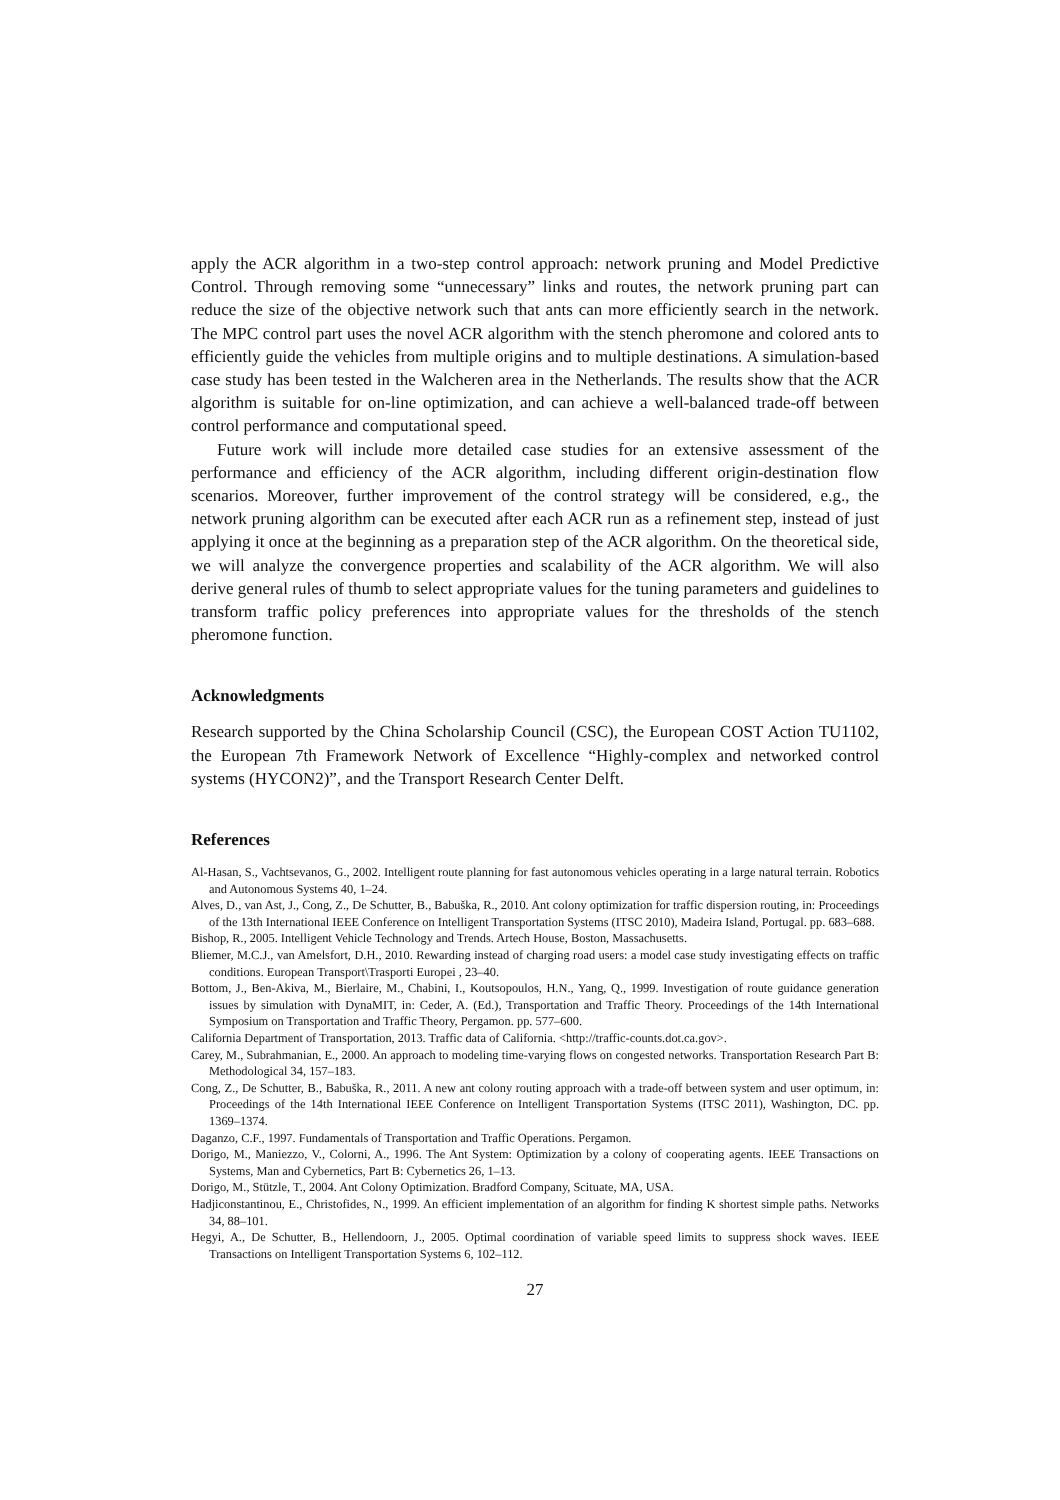apply the ACR algorithm in a two-step control approach: network pruning and Model Predictive Control. Through removing some “unnecessary” links and routes, the network pruning part can reduce the size of the objective network such that ants can more efficiently search in the network. The MPC control part uses the novel ACR algorithm with the stench pheromone and colored ants to efficiently guide the vehicles from multiple origins and to multiple destinations. A simulation-based case study has been tested in the Walcheren area in the Netherlands. The results show that the ACR algorithm is suitable for on-line optimization, and can achieve a well-balanced trade-off between control performance and computational speed.
Future work will include more detailed case studies for an extensive assessment of the performance and efficiency of the ACR algorithm, including different origin-destination flow scenarios. Moreover, further improvement of the control strategy will be considered, e.g., the network pruning algorithm can be executed after each ACR run as a refinement step, instead of just applying it once at the beginning as a preparation step of the ACR algorithm. On the theoretical side, we will analyze the convergence properties and scalability of the ACR algorithm. We will also derive general rules of thumb to select appropriate values for the tuning parameters and guidelines to transform traffic policy preferences into appropriate values for the thresholds of the stench pheromone function.
Acknowledgments
Research supported by the China Scholarship Council (CSC), the European COST Action TU1102, the European 7th Framework Network of Excellence “Highly-complex and networked control systems (HYCON2)”, and the Transport Research Center Delft.
References
Al-Hasan, S., Vachtsevanos, G., 2002. Intelligent route planning for fast autonomous vehicles operating in a large natural terrain. Robotics and Autonomous Systems 40, 1–24.
Alves, D., van Ast, J., Cong, Z., De Schutter, B., Babuška, R., 2010. Ant colony optimization for traffic dispersion routing, in: Proceedings of the 13th International IEEE Conference on Intelligent Transportation Systems (ITSC 2010), Madeira Island, Portugal. pp. 683–688.
Bishop, R., 2005. Intelligent Vehicle Technology and Trends. Artech House, Boston, Massachusetts.
Bliemer, M.C.J., van Amelsfort, D.H., 2010. Rewarding instead of charging road users: a model case study investigating effects on traffic conditions. European Transport\Trasporti Europei , 23–40.
Bottom, J., Ben-Akiva, M., Bierlaire, M., Chabini, I., Koutsopoulos, H.N., Yang, Q., 1999. Investigation of route guidance generation issues by simulation with DynaMIT, in: Ceder, A. (Ed.), Transportation and Traffic Theory. Proceedings of the 14th International Symposium on Transportation and Traffic Theory, Pergamon. pp. 577–600.
California Department of Transportation, 2013. Traffic data of California. <http://traffic-counts.dot.ca.gov>.
Carey, M., Subrahmanian, E., 2000. An approach to modeling time-varying flows on congested networks. Transportation Research Part B: Methodological 34, 157–183.
Cong, Z., De Schutter, B., Babuška, R., 2011. A new ant colony routing approach with a trade-off between system and user optimum, in: Proceedings of the 14th International IEEE Conference on Intelligent Transportation Systems (ITSC 2011), Washington, DC. pp. 1369–1374.
Daganzo, C.F., 1997. Fundamentals of Transportation and Traffic Operations. Pergamon.
Dorigo, M., Maniezzo, V., Colorni, A., 1996. The Ant System: Optimization by a colony of cooperating agents. IEEE Transactions on Systems, Man and Cybernetics, Part B: Cybernetics 26, 1–13.
Dorigo, M., Stützle, T., 2004. Ant Colony Optimization. Bradford Company, Scituate, MA, USA.
Hadjiconstantinou, E., Christofides, N., 1999. An efficient implementation of an algorithm for finding K shortest simple paths. Networks 34, 88–101.
Hegyi, A., De Schutter, B., Hellendoorn, J., 2005. Optimal coordination of variable speed limits to suppress shock waves. IEEE Transactions on Intelligent Transportation Systems 6, 102–112.
27